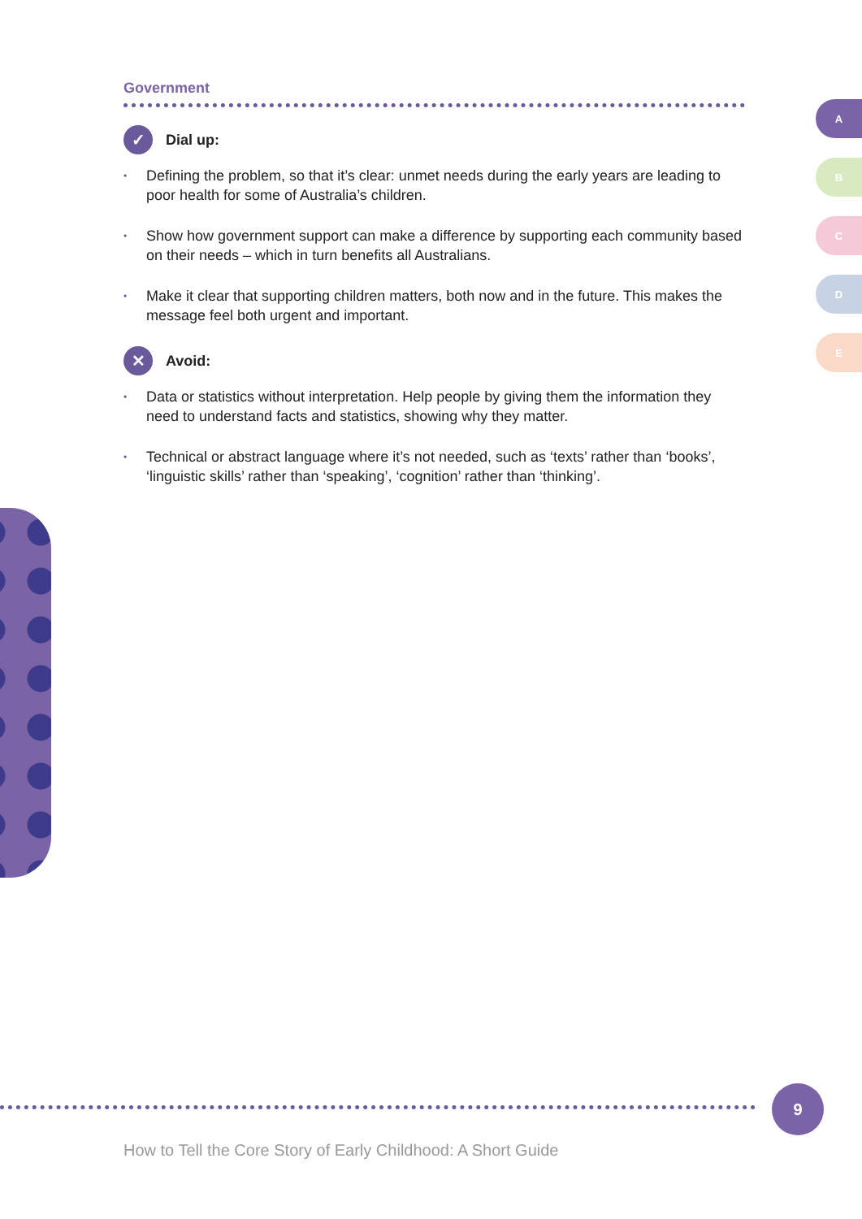Government
✓
Dial up:
• Defining the problem, so that it’s clear: unmet needs during the early years are leading to poor health for some of Australia’s children.
• Show how government support can make a difference by supporting each community based on their needs – which in turn benefits all Australians.
• Make it clear that supporting children matters, both now and in the future. This makes the message feel both urgent and important.
✕
Avoid:
• Data or statistics without interpretation. Help people by giving them the information they need to understand facts and statistics, showing why they matter.
• Technical or abstract language where it’s not needed, such as ‘texts’ rather than ‘books’, ‘linguistic skills’ rather than ‘speaking’, ‘cognition’ rather than ‘thinking’.
A
B
C
D
E
9
How to Tell the Core Story of Early Childhood: A Short Guide